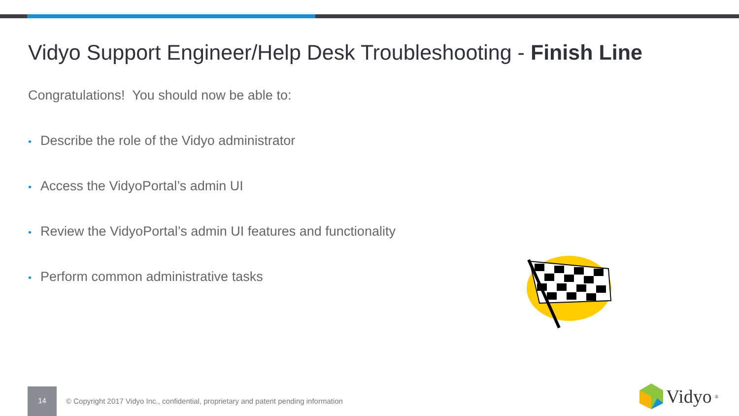Vidyo Support Engineer/Help Desk Troubleshooting - Finish Line
Congratulations! You should now be able to:
• Describe the role of the Vidyo administrator
• Access the VidyoPortal’s admin UI
• Review the VidyoPortal’s admin UI features and functionality
• Perform common administrative tasks
14
© Copyright 2017 Vidyo Inc., confidential, proprietary and patent pending information
Vidyo<sup>®</sup>